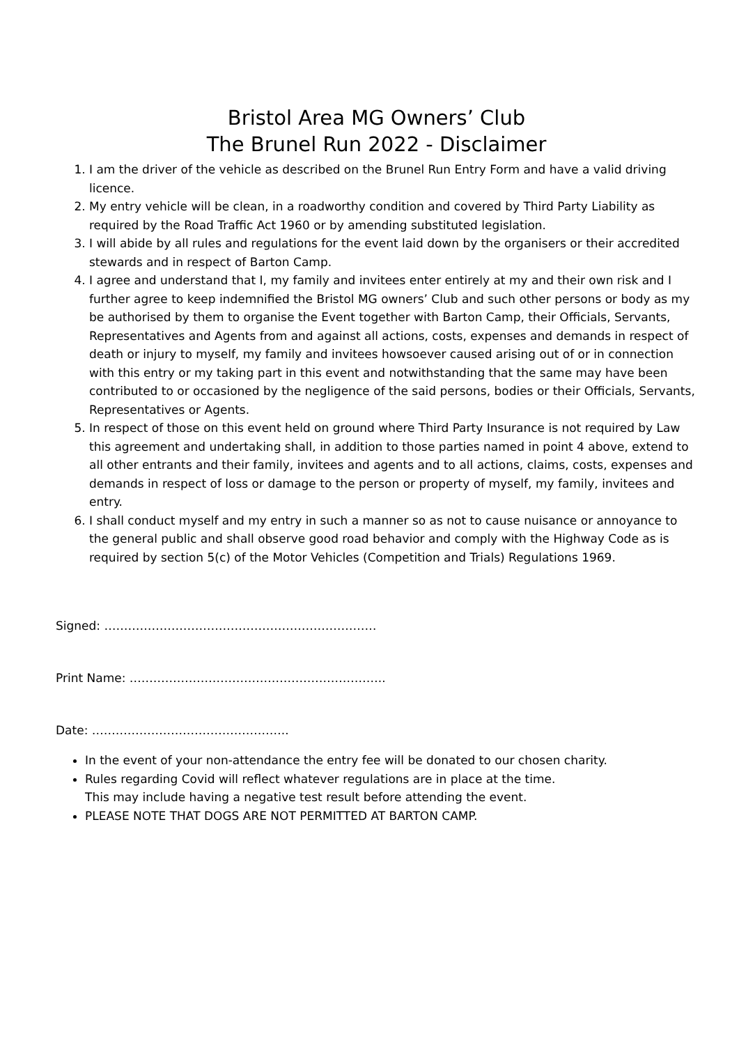Bristol Area MG Owners’ Club
The Brunel Run 2022 - Disclaimer
1. I am the driver of the vehicle as described on the Brunel Run Entry Form and have a valid driving licence.
2. My entry vehicle will be clean, in a roadworthy condition and covered by Third Party Liability as required by the Road Traffic Act 1960 or by amending substituted legislation.
3. I will abide by all rules and regulations for the event laid down by the organisers or their accredited stewards and in respect of Barton Camp.
4. I agree and understand that I, my family and invitees enter entirely at my and their own risk and I further agree to keep indemnified the Bristol MG owners’ Club and such other persons or body as my be authorised by them to organise the Event together with Barton Camp, their Officials, Servants, Representatives and Agents from and against all actions, costs, expenses and demands in respect of death or injury to myself, my family and invitees howsoever caused arising out of or in connection with this entry or my taking part in this event and notwithstanding that the same may have been contributed to or occasioned by the negligence of the said persons, bodies or their Officials, Servants, Representatives or Agents.
5. In respect of those on this event held on ground where Third Party Insurance is not required by Law this agreement and undertaking shall, in addition to those parties named in point 4 above, extend to all other entrants and their family, invitees and agents and to all actions, claims, costs, expenses and demands in respect of loss or damage to the person or property of myself, my family, invitees and entry.
6. I shall conduct myself and my entry in such a manner so as not to cause nuisance or annoyance to the general public and shall observe good road behavior and comply with the Highway Code as is required by section 5(c) of the Motor Vehicles (Competition and Trials) Regulations 1969.
Signed: ……………………………………………………………
Print Name: ………………………………………………………..
Date: …………………………………………..
In the event of your non-attendance the entry fee will be donated to our chosen charity.
Rules regarding Covid will reflect whatever regulations are in place at the time.
This may include having a negative test result before attending the event.
PLEASE NOTE THAT DOGS ARE NOT PERMITTED AT BARTON CAMP.